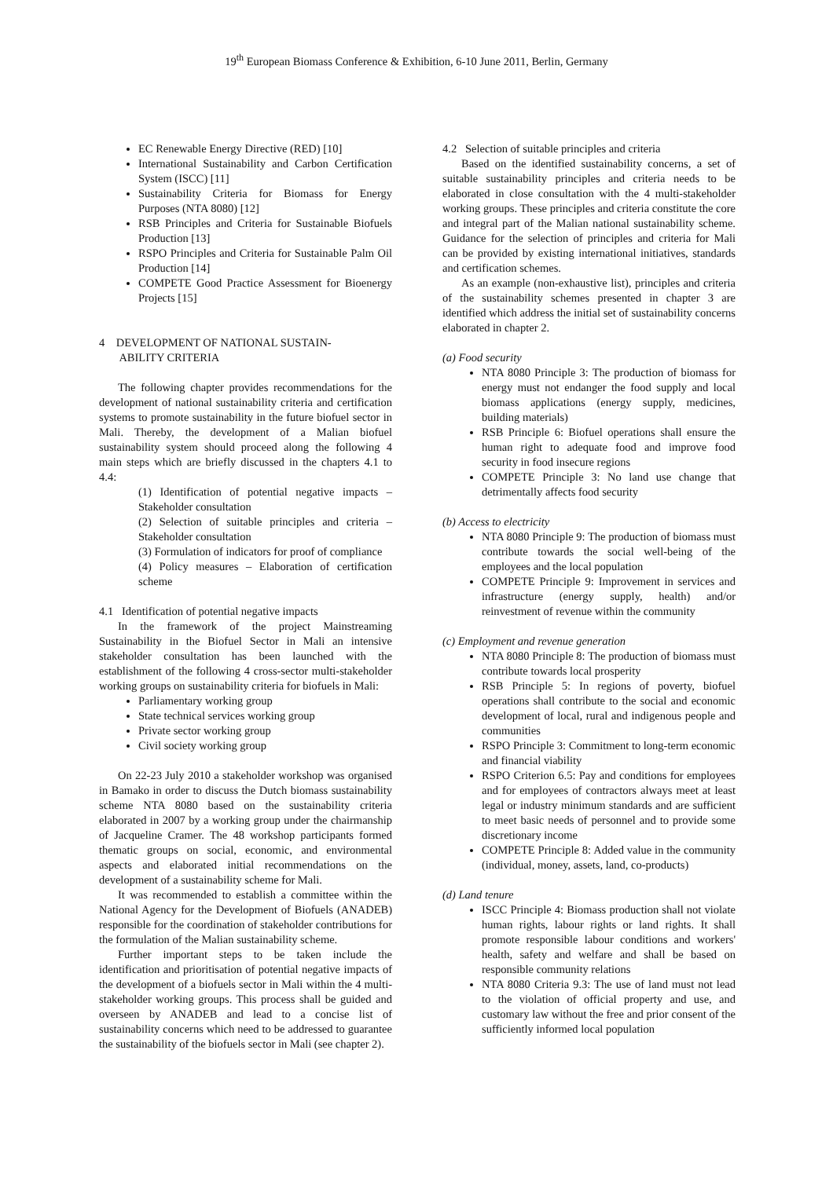19<sup>th</sup> European Biomass Conference & Exhibition, 6-10 June 2011, Berlin, Germany
EC Renewable Energy Directive (RED) [10]
International Sustainability and Carbon Certification System (ISCC) [11]
Sustainability Criteria for Biomass for Energy Purposes (NTA 8080) [12]
RSB Principles and Criteria for Sustainable Biofuels Production [13]
RSPO Principles and Criteria for Sustainable Palm Oil Production [14]
COMPETE Good Practice Assessment for Bioenergy Projects [15]
4 DEVELOPMENT OF NATIONAL SUSTAIN-
ABILITY CRITERIA
The following chapter provides recommendations for the development of national sustainability criteria and certification systems to promote sustainability in the future biofuel sector in Mali. Thereby, the development of a Malian biofuel sustainability system should proceed along the following 4 main steps which are briefly discussed in the chapters 4.1 to 4.4:
(1) Identification of potential negative impacts – Stakeholder consultation
(2) Selection of suitable principles and criteria – Stakeholder consultation
(3) Formulation of indicators for proof of compliance
(4) Policy measures – Elaboration of certification scheme
4.1 Identification of potential negative impacts
In the framework of the project Mainstreaming Sustainability in the Biofuel Sector in Mali an intensive stakeholder consultation has been launched with the establishment of the following 4 cross-sector multi-stakeholder working groups on sustainability criteria for biofuels in Mali:
Parliamentary working group
State technical services working group
Private sector working group
Civil society working group
On 22-23 July 2010 a stakeholder workshop was organised in Bamako in order to discuss the Dutch biomass sustainability scheme NTA 8080 based on the sustainability criteria elaborated in 2007 by a working group under the chairmanship of Jacqueline Cramer. The 48 workshop participants formed thematic groups on social, economic, and environmental aspects and elaborated initial recommendations on the development of a sustainability scheme for Mali.
It was recommended to establish a committee within the National Agency for the Development of Biofuels (ANADEB) responsible for the coordination of stakeholder contributions for the formulation of the Malian sustainability scheme.
Further important steps to be taken include the identification and prioritisation of potential negative impacts of the development of a biofuels sector in Mali within the 4 multi-stakeholder working groups. This process shall be guided and overseen by ANADEB and lead to a concise list of sustainability concerns which need to be addressed to guarantee the sustainability of the biofuels sector in Mali (see chapter 2).
4.2 Selection of suitable principles and criteria
Based on the identified sustainability concerns, a set of suitable sustainability principles and criteria needs to be elaborated in close consultation with the 4 multi-stakeholder working groups. These principles and criteria constitute the core and integral part of the Malian national sustainability scheme. Guidance for the selection of principles and criteria for Mali can be provided by existing international initiatives, standards and certification schemes.
As an example (non-exhaustive list), principles and criteria of the sustainability schemes presented in chapter 3 are identified which address the initial set of sustainability concerns elaborated in chapter 2.
(a) Food security
NTA 8080 Principle 3: The production of biomass for energy must not endanger the food supply and local biomass applications (energy supply, medicines, building materials)
RSB Principle 6: Biofuel operations shall ensure the human right to adequate food and improve food security in food insecure regions
COMPETE Principle 3: No land use change that detrimentally affects food security
(b) Access to electricity
NTA 8080 Principle 9: The production of biomass must contribute towards the social well-being of the employees and the local population
COMPETE Principle 9: Improvement in services and infrastructure (energy supply, health) and/or reinvestment of revenue within the community
(c) Employment and revenue generation
NTA 8080 Principle 8: The production of biomass must contribute towards local prosperity
RSB Principle 5: In regions of poverty, biofuel operations shall contribute to the social and economic development of local, rural and indigenous people and communities
RSPO Principle 3: Commitment to long-term economic and financial viability
RSPO Criterion 6.5: Pay and conditions for employees and for employees of contractors always meet at least legal or industry minimum standards and are sufficient to meet basic needs of personnel and to provide some discretionary income
COMPETE Principle 8: Added value in the community (individual, money, assets, land, co-products)
(d) Land tenure
ISCC Principle 4: Biomass production shall not violate human rights, labour rights or land rights. It shall promote responsible labour conditions and workers' health, safety and welfare and shall be based on responsible community relations
NTA 8080 Criteria 9.3: The use of land must not lead to the violation of official property and use, and customary law without the free and prior consent of the sufficiently informed local population